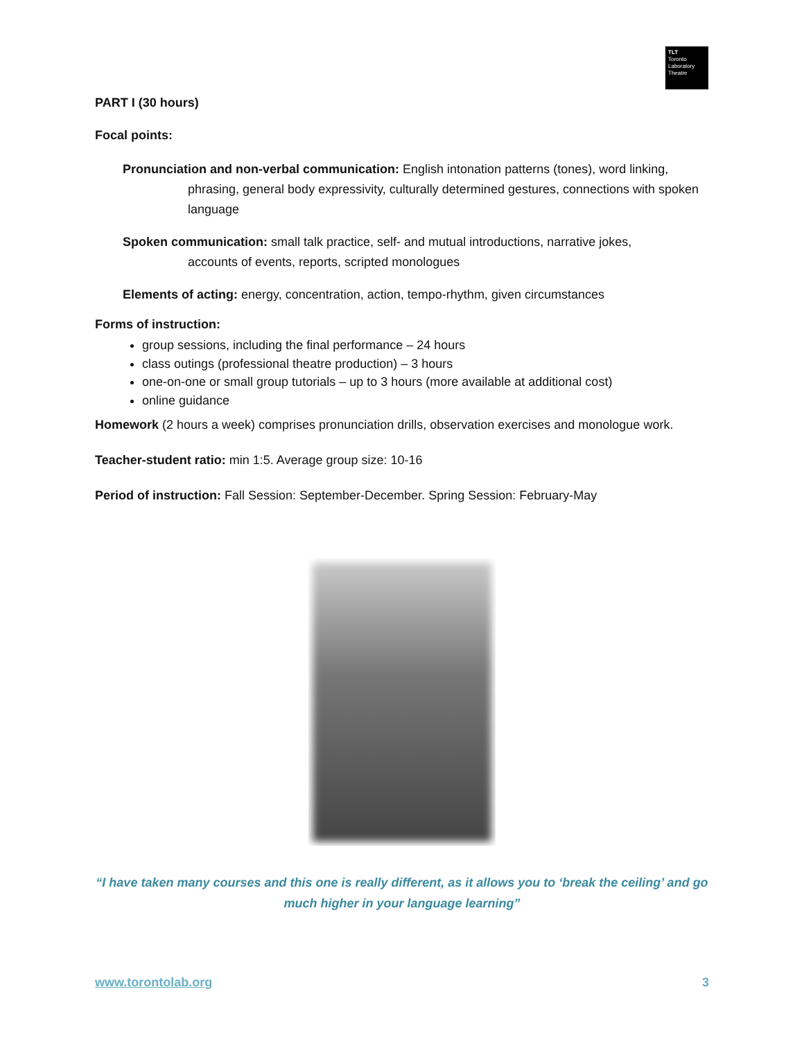TLT
Toronto
Laboratory
Theatre
PART I (30 hours)
Focal points:
Pronunciation and non-verbal communication: English intonation patterns (tones), word linking,
phrasing, general body expressivity, culturally determined gestures, connections with spoken language
Spoken communication: small talk practice, self- and mutual introductions, narrative jokes,
accounts of events, reports, scripted monologues
Elements of acting: energy, concentration, action, tempo-rhythm, given circumstances
Forms of instruction:
group sessions, including the final performance – 24 hours
class outings (professional theatre production) – 3 hours
one-on-one or small group tutorials – up to 3 hours (more available at additional cost)
online guidance
Homework (2 hours a week) comprises pronunciation drills, observation exercises and monologue work.
Teacher-student ratio: min 1:5. Average group size: 10-16
Period of instruction: Fall Session: September-December. Spring Session: February-May
“I have taken many courses and this one is really different, as it allows you to ‘break the ceiling’ and go much higher in your language learning”
www.torontolab.org 3